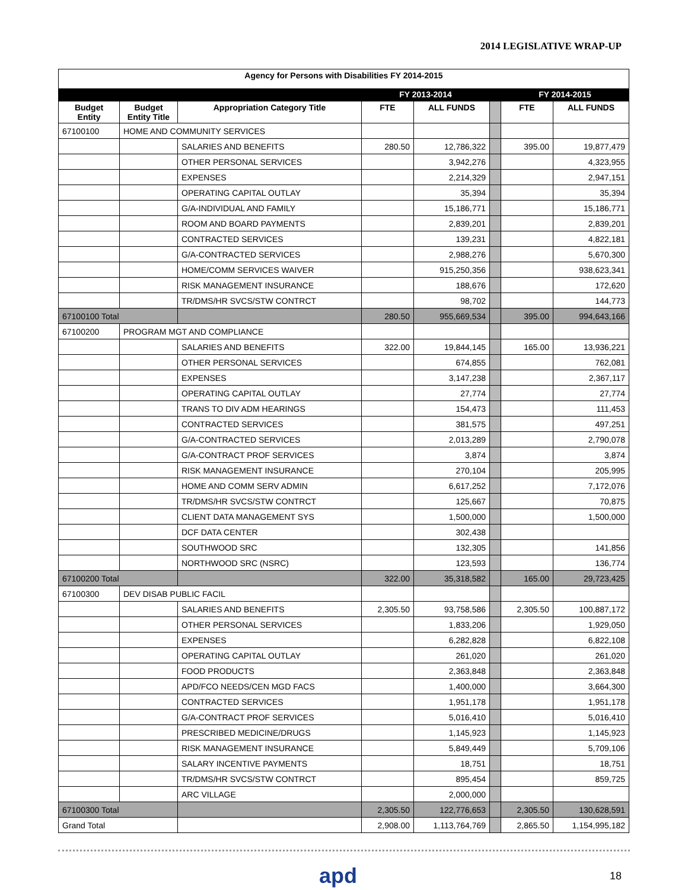2014 LEGISLATIVE WRAP-UP
| Agency for Persons with Disabilities FY 2014-2015 | | | | | | | |
| | | | FY 2013-2014 | | | FY 2014-2015 | |
| Budget Entity | Budget Entity Title | Appropriation Category Title | FTE | ALL FUNDS | | FTE | ALL FUNDS |
| 67100100 | HOME AND COMMUNITY SERVICES | | | | | | |
| | | SALARIES AND BENEFITS | 280.50 | 12,786,322 | | 395.00 | 19,877,479 |
| | | OTHER PERSONAL SERVICES | | 3,942,276 | | | 4,323,955 |
| | | EXPENSES | | 2,214,329 | | | 2,947,151 |
| | | OPERATING CAPITAL OUTLAY | | 35,394 | | | 35,394 |
| | | G/A-INDIVIDUAL AND FAMILY | | 15,186,771 | | | 15,186,771 |
| | | ROOM AND BOARD PAYMENTS | | 2,839,201 | | | 2,839,201 |
| | | CONTRACTED SERVICES | | 139,231 | | | 4,822,181 |
| | | G/A-CONTRACTED SERVICES | | 2,988,276 | | | 5,670,300 |
| | | HOME/COMM SERVICES WAIVER | | 915,250,356 | | | 938,623,341 |
| | | RISK MANAGEMENT INSURANCE | | 188,676 | | | 172,620 |
| | | TR/DMS/HR SVCS/STW CONTRCT | | 98,702 | | | 144,773 |
| 67100100 Total | | | 280.50 | 955,669,534 | | 395.00 | 994,643,166 |
| 67100200 | PROGRAM MGT AND COMPLIANCE | | | | | | |
| | | SALARIES AND BENEFITS | 322.00 | 19,844,145 | | 165.00 | 13,936,221 |
| | | OTHER PERSONAL SERVICES | | 674,855 | | | 762,081 |
| | | EXPENSES | | 3,147,238 | | | 2,367,117 |
| | | OPERATING CAPITAL OUTLAY | | 27,774 | | | 27,774 |
| | | TRANS TO DIV ADM HEARINGS | | 154,473 | | | 111,453 |
| | | CONTRACTED SERVICES | | 381,575 | | | 497,251 |
| | | G/A-CONTRACTED SERVICES | | 2,013,289 | | | 2,790,078 |
| | | G/A-CONTRACT PROF SERVICES | | 3,874 | | | 3,874 |
| | | RISK MANAGEMENT INSURANCE | | 270,104 | | | 205,995 |
| | | HOME AND COMM SERV ADMIN | | 6,617,252 | | | 7,172,076 |
| | | TR/DMS/HR SVCS/STW CONTRCT | | 125,667 | | | 70,875 |
| | | CLIENT DATA MANAGEMENT SYS | | 1,500,000 | | | 1,500,000 |
| | | DCF DATA CENTER | | 302,438 | | | |
| | | SOUTHWOOD SRC | | 132,305 | | | 141,856 |
| | | NORTHWOOD SRC (NSRC) | | 123,593 | | | 136,774 |
| 67100200 Total | | | 322.00 | 35,318,582 | | 165.00 | 29,723,425 |
| 67100300 | DEV DISAB PUBLIC FACIL | | | | | | |
| | | SALARIES AND BENEFITS | 2,305.50 | 93,758,586 | | 2,305.50 | 100,887,172 |
| | | OTHER PERSONAL SERVICES | | 1,833,206 | | | 1,929,050 |
| | | EXPENSES | | 6,282,828 | | | 6,822,108 |
| | | OPERATING CAPITAL OUTLAY | | 261,020 | | | 261,020 |
| | | FOOD PRODUCTS | | 2,363,848 | | | 2,363,848 |
| | | APD/FCO NEEDS/CEN MGD FACS | | 1,400,000 | | | 3,664,300 |
| | | CONTRACTED SERVICES | | 1,951,178 | | | 1,951,178 |
| | | G/A-CONTRACT PROF SERVICES | | 5,016,410 | | | 5,016,410 |
| | | PRESCRIBED MEDICINE/DRUGS | | 1,145,923 | | | 1,145,923 |
| | | RISK MANAGEMENT INSURANCE | | 5,849,449 | | | 5,709,106 |
| | | SALARY INCENTIVE PAYMENTS | | 18,751 | | | 18,751 |
| | | TR/DMS/HR SVCS/STW CONTRCT | | 895,454 | | | 859,725 |
| | | ARC VILLAGE | | 2,000,000 | | | |
| 67100300 Total | | | 2,305.50 | 122,776,653 | | 2,305.50 | 130,628,591 |
| Grand Total | | | 2,908.00 | 1,113,764,769 | | 2,865.50 | 1,154,995,182 |
apd 18